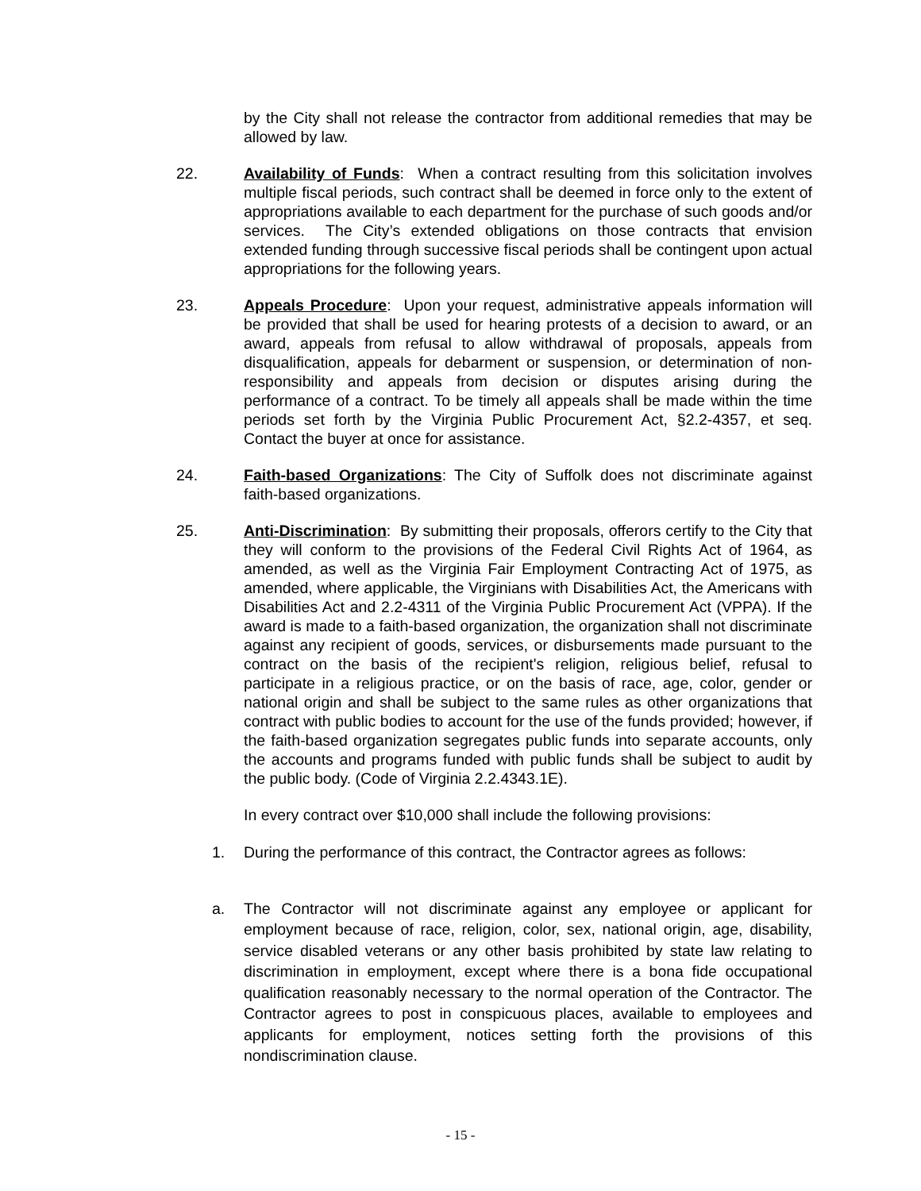by the City shall not release the contractor from additional remedies that may be allowed by law.
22. Availability of Funds: When a contract resulting from this solicitation involves multiple fiscal periods, such contract shall be deemed in force only to the extent of appropriations available to each department for the purchase of such goods and/or services. The City’s extended obligations on those contracts that envision extended funding through successive fiscal periods shall be contingent upon actual appropriations for the following years.
23. Appeals Procedure: Upon your request, administrative appeals information will be provided that shall be used for hearing protests of a decision to award, or an award, appeals from refusal to allow withdrawal of proposals, appeals from disqualification, appeals for debarment or suspension, or determination of non-responsibility and appeals from decision or disputes arising during the performance of a contract. To be timely all appeals shall be made within the time periods set forth by the Virginia Public Procurement Act, §2.2-4357, et seq. Contact the buyer at once for assistance.
24. Faith-based Organizations: The City of Suffolk does not discriminate against faith-based organizations.
25. Anti-Discrimination: By submitting their proposals, offerors certify to the City that they will conform to the provisions of the Federal Civil Rights Act of 1964, as amended, as well as the Virginia Fair Employment Contracting Act of 1975, as amended, where applicable, the Virginians with Disabilities Act, the Americans with Disabilities Act and 2.2-4311 of the Virginia Public Procurement Act (VPPA). If the award is made to a faith-based organization, the organization shall not discriminate against any recipient of goods, services, or disbursements made pursuant to the contract on the basis of the recipient's religion, religious belief, refusal to participate in a religious practice, or on the basis of race, age, color, gender or national origin and shall be subject to the same rules as other organizations that contract with public bodies to account for the use of the funds provided; however, if the faith-based organization segregates public funds into separate accounts, only the accounts and programs funded with public funds shall be subject to audit by the public body. (Code of Virginia 2.2.4343.1E).
In every contract over $10,000 shall include the following provisions:
1. During the performance of this contract, the Contractor agrees as follows:
a. The Contractor will not discriminate against any employee or applicant for employment because of race, religion, color, sex, national origin, age, disability, service disabled veterans or any other basis prohibited by state law relating to discrimination in employment, except where there is a bona fide occupational qualification reasonably necessary to the normal operation of the Contractor. The Contractor agrees to post in conspicuous places, available to employees and applicants for employment, notices setting forth the provisions of this nondiscrimination clause.
- 15 -